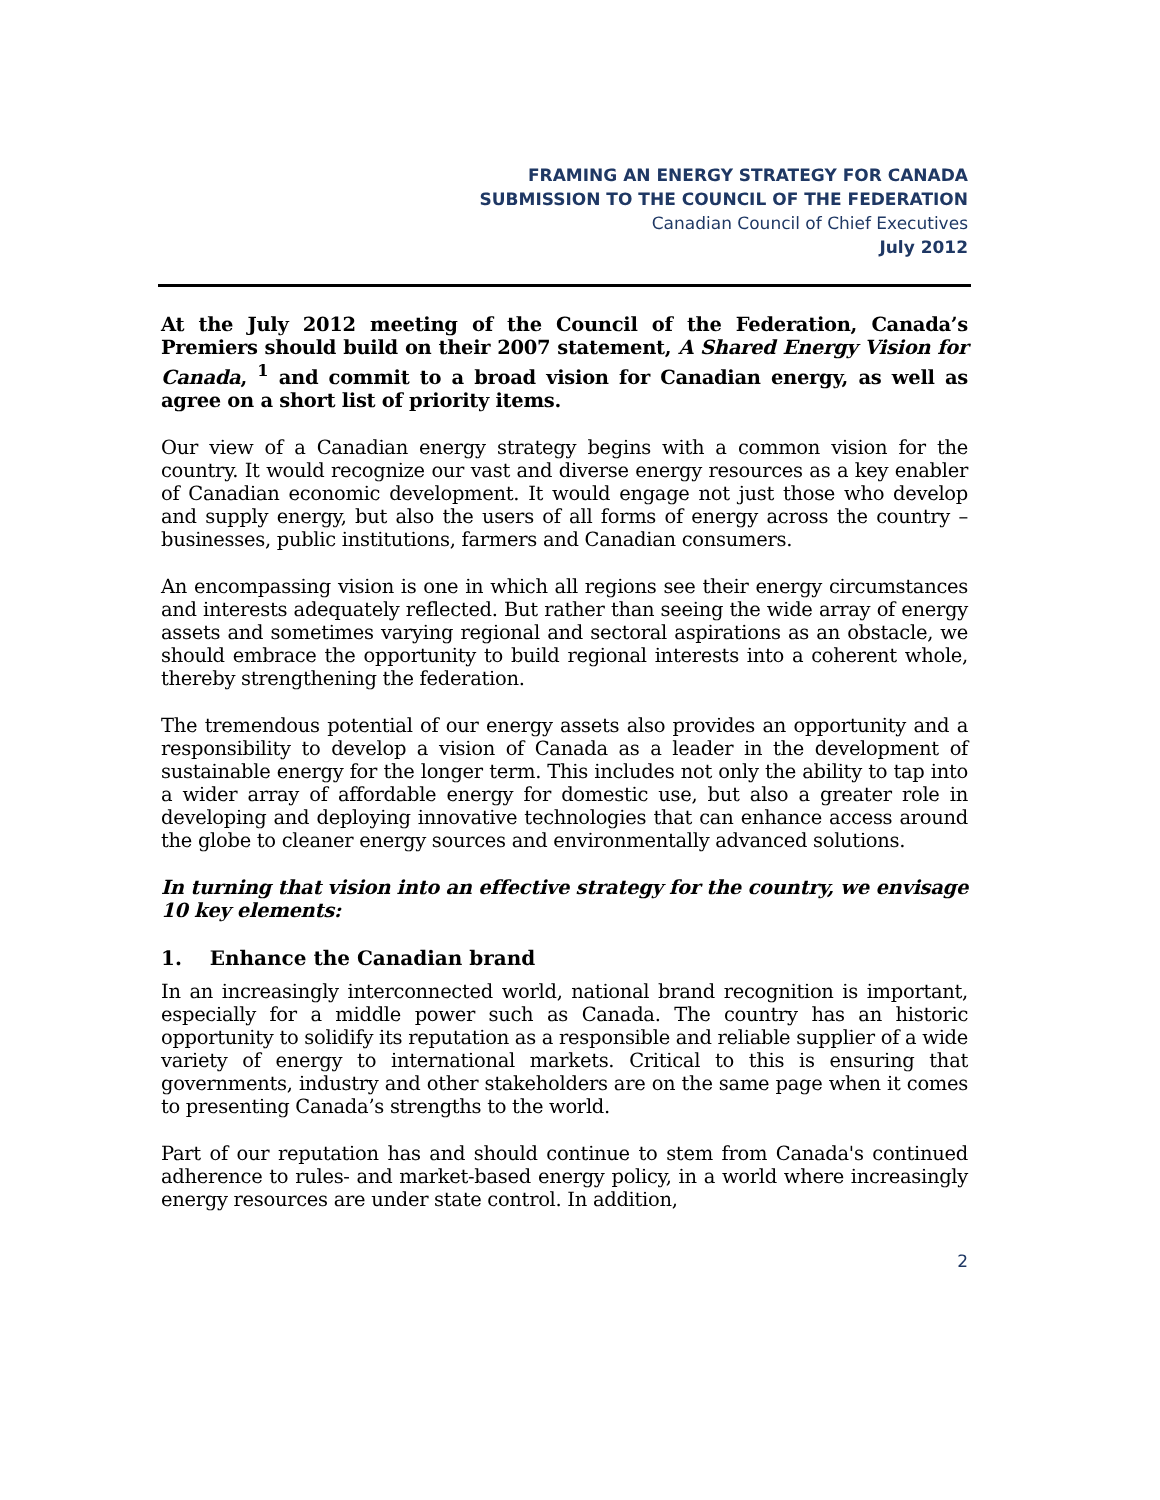FRAMING AN ENERGY STRATEGY FOR CANADA
SUBMISSION TO THE COUNCIL OF THE FEDERATION
Canadian Council of Chief Executives
July 2012
At the July 2012 meeting of the Council of the Federation, Canada’s Premiers should build on their 2007 statement, A Shared Energy Vision for Canada, <sup>1</sup> and commit to a broad vision for Canadian energy, as well as agree on a short list of priority items.
Our view of a Canadian energy strategy begins with a common vision for the country. It would recognize our vast and diverse energy resources as a key enabler of Canadian economic development. It would engage not just those who develop and supply energy, but also the users of all forms of energy across the country – businesses, public institutions, farmers and Canadian consumers.
An encompassing vision is one in which all regions see their energy circumstances and interests adequately reflected. But rather than seeing the wide array of energy assets and sometimes varying regional and sectoral aspirations as an obstacle, we should embrace the opportunity to build regional interests into a coherent whole, thereby strengthening the federation.
The tremendous potential of our energy assets also provides an opportunity and a responsibility to develop a vision of Canada as a leader in the development of sustainable energy for the longer term. This includes not only the ability to tap into a wider array of affordable energy for domestic use, but also a greater role in developing and deploying innovative technologies that can enhance access around the globe to cleaner energy sources and environmentally advanced solutions.
In turning that vision into an effective strategy for the country, we envisage 10 key elements:
1. Enhance the Canadian brand
In an increasingly interconnected world, national brand recognition is important, especially for a middle power such as Canada. The country has an historic opportunity to solidify its reputation as a responsible and reliable supplier of a wide variety of energy to international markets. Critical to this is ensuring that governments, industry and other stakeholders are on the same page when it comes to presenting Canada’s strengths to the world.
Part of our reputation has and should continue to stem from Canada's continued adherence to rules- and market-based energy policy, in a world where increasingly energy resources are under state control. In addition,
2